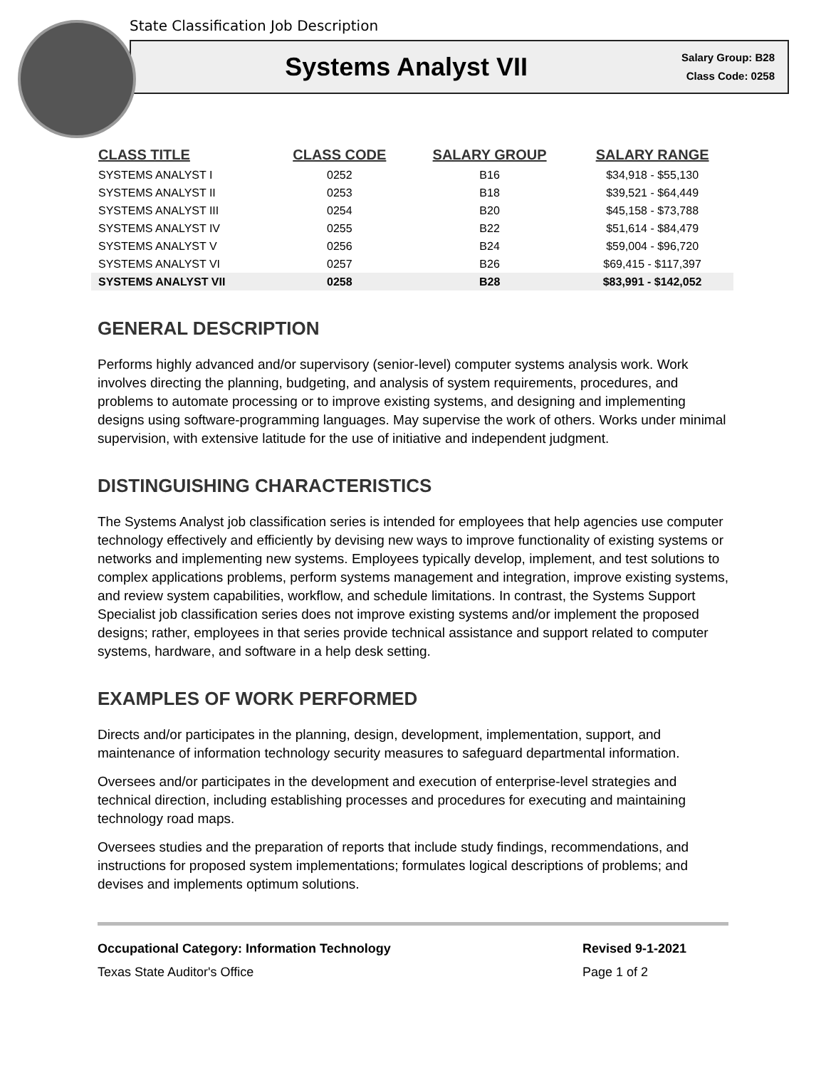State Classification Job Description
Systems Analyst VII
Salary Group: B28
Class Code: 0258
| CLASS TITLE | CLASS CODE | SALARY GROUP | SALARY RANGE |
| --- | --- | --- | --- |
| SYSTEMS ANALYST I | 0252 | B16 | $34,918 - $55,130 |
| SYSTEMS ANALYST II | 0253 | B18 | $39,521 - $64,449 |
| SYSTEMS ANALYST III | 0254 | B20 | $45,158 - $73,788 |
| SYSTEMS ANALYST IV | 0255 | B22 | $51,614 - $84,479 |
| SYSTEMS ANALYST V | 0256 | B24 | $59,004 - $96,720 |
| SYSTEMS ANALYST VI | 0257 | B26 | $69,415 - $117,397 |
| SYSTEMS ANALYST VII | 0258 | B28 | $83,991 - $142,052 |
GENERAL DESCRIPTION
Performs highly advanced and/or supervisory (senior-level) computer systems analysis work. Work involves directing the planning, budgeting, and analysis of system requirements, procedures, and problems to automate processing or to improve existing systems, and designing and implementing designs using software-programming languages. May supervise the work of others. Works under minimal supervision, with extensive latitude for the use of initiative and independent judgment.
DISTINGUISHING CHARACTERISTICS
The Systems Analyst job classification series is intended for employees that help agencies use computer technology effectively and efficiently by devising new ways to improve functionality of existing systems or networks and implementing new systems. Employees typically develop, implement, and test solutions to complex applications problems, perform systems management and integration, improve existing systems, and review system capabilities, workflow, and schedule limitations. In contrast, the Systems Support Specialist job classification series does not improve existing systems and/or implement the proposed designs; rather, employees in that series provide technical assistance and support related to computer systems, hardware, and software in a help desk setting.
EXAMPLES OF WORK PERFORMED
Directs and/or participates in the planning, design, development, implementation, support, and maintenance of information technology security measures to safeguard departmental information.
Oversees and/or participates in the development and execution of enterprise-level strategies and technical direction, including establishing processes and procedures for executing and maintaining technology road maps.
Oversees studies and the preparation of reports that include study findings, recommendations, and instructions for proposed system implementations; formulates logical descriptions of problems; and devises and implements optimum solutions.
Occupational Category: Information Technology
Texas State Auditor's Office
Revised 9-1-2021
Page 1 of 2